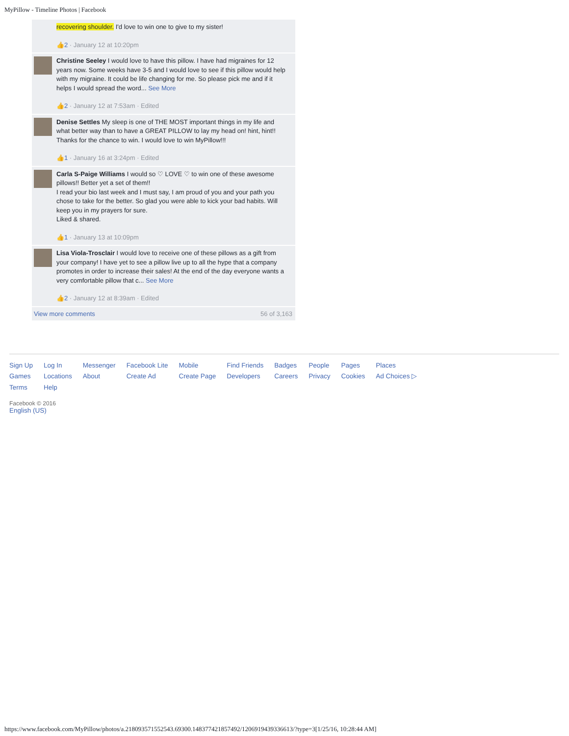MyPillow - Timeline Photos | Facebook
recovering shoulder. I'd love to win one to give to my sister!
👍2 · January 12 at 10:20pm
Christine Seeley I would love to have this pillow. I have had migraines for 12 years now. Some weeks have 3-5 and I would love to see if this pillow would help with my migraine. It could be life changing for me. So please pick me and if it helps I would spread the word... See More
👍2 · January 12 at 7:53am · Edited
Denise Settles My sleep is one of THE MOST important things in my life and what better way than to have a GREAT PILLOW to lay my head on! hint, hint!! Thanks for the chance to win. I would love to win MyPillow!!!
👍1 · January 16 at 3:24pm · Edited
Carla S-Paige Williams I would so ♡ LOVE ♡ to win one of these awesome pillows!! Better yet a set of them!!
I read your bio last week and I must say, I am proud of you and your path you chose to take for the better. So glad you were able to kick your bad habits. Will keep you in my prayers for sure.
Liked & shared.
👍1 · January 13 at 10:09pm
Lisa Viola-Trosclair I would love to receive one of these pillows as a gift from your company! I have yet to see a pillow live up to all the hype that a company promotes in order to increase their sales! At the end of the day everyone wants a very comfortable pillow that c... See More
👍2 · January 12 at 8:39am · Edited
View more comments 56 of 3,163
Sign Up
Games
Terms
Log In
Locations
Help
Messenger
About
Facebook Lite
Create Ad
Mobile
Create Page
Find Friends
Developers
Badges
Careers
People
Privacy
Pages
Cookies
Places
Ad Choices ▷
Facebook © 2016
English (US)
https://www.facebook.com/MyPillow/photos/a.218093571552543.69300.148377421857492/1206919439336613/?type=3[1/25/16, 10:28:44 AM]